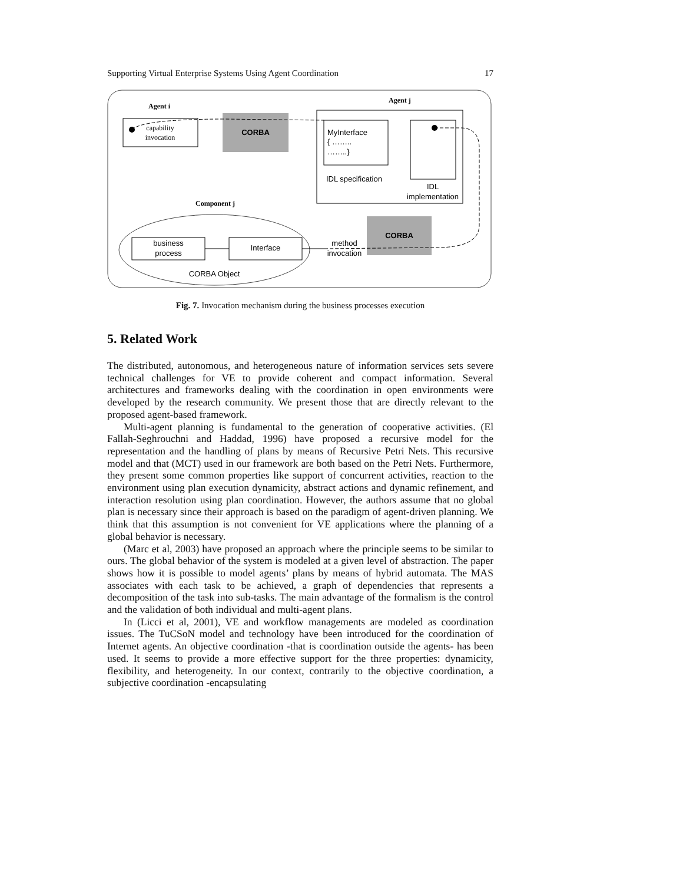Supporting Virtual Enterprise Systems Using Agent Coordination 17
Agent i
capability
invocation
CORBA
Agent j
MyInterface
{ ……..
……..}
IDL specification
IDL
implementation
Component j
business
process
Interface
CORBA Object
CORBA
method
invocation
Fig. 7. Invocation mechanism during the business processes execution
5. Related Work
The distributed, autonomous, and heterogeneous nature of information services sets severe technical challenges for VE to provide coherent and compact information. Several architectures and frameworks dealing with the coordination in open environments were developed by the research community. We present those that are directly relevant to the proposed agent-based framework.
Multi-agent planning is fundamental to the generation of cooperative activities. (El Fallah-Seghrouchni and Haddad, 1996) have proposed a recursive model for the representation and the handling of plans by means of Recursive Petri Nets. This recursive model and that (MCT) used in our framework are both based on the Petri Nets. Furthermore, they present some common properties like support of concurrent activities, reaction to the environment using plan execution dynamicity, abstract actions and dynamic refinement, and interaction resolution using plan coordination. However, the authors assume that no global plan is necessary since their approach is based on the paradigm of agent-driven planning. We think that this assumption is not convenient for VE applications where the planning of a global behavior is necessary.
(Marc et al, 2003) have proposed an approach where the principle seems to be similar to ours. The global behavior of the system is modeled at a given level of abstraction. The paper shows how it is possible to model agents’ plans by means of hybrid automata. The MAS associates with each task to be achieved, a graph of dependencies that represents a decomposition of the task into sub-tasks. The main advantage of the formalism is the control and the validation of both individual and multi-agent plans.
In (Licci et al, 2001), VE and workflow managements are modeled as coordination issues. The TuCSoN model and technology have been introduced for the coordination of Internet agents. An objective coordination -that is coordination outside the agents- has been used. It seems to provide a more effective support for the three properties: dynamicity, flexibility, and heterogeneity. In our context, contrarily to the objective coordination, a subjective coordination -encapsulating